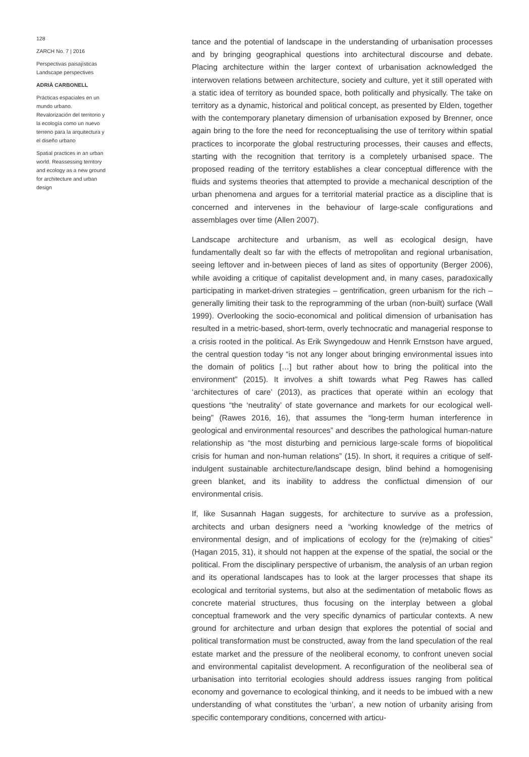128
ZARCH No. 7 | 2016
Perspectivas paisajísticas
Landscape perspectives
ADRIÀ CARBONELL
Prácticas espaciales en un mundo urbano. Revalorización del territorio y la ecología como un nuevo terreno para la arquitectura y el diseño urbano
Spatial practices in an urban world. Reassessing territory and ecology as a new ground for architecture and urban design
tance and the potential of landscape in the understanding of urbanisation processes and by bringing geographical questions into architectural discourse and debate. Placing architecture within the larger context of urbanisation acknowledged the interwoven relations between architecture, society and culture, yet it still operated with a static idea of territory as bounded space, both politically and physically. The take on territory as a dynamic, historical and political concept, as presented by Elden, together with the contemporary planetary dimension of urbanisation exposed by Brenner, once again bring to the fore the need for reconceptualising the use of territory within spatial practices to incorporate the global restructuring processes, their causes and effects, starting with the recognition that territory is a completely urbanised space. The proposed reading of the territory establishes a clear conceptual difference with the fluids and systems theories that attempted to provide a mechanical description of the urban phenomena and argues for a territorial material practice as a discipline that is concerned and intervenes in the behaviour of large-scale configurations and assemblages over time (Allen 2007).
Landscape architecture and urbanism, as well as ecological design, have fundamentally dealt so far with the effects of metropolitan and regional urbanisation, seeing leftover and in-between pieces of land as sites of opportunity (Berger 2006), while avoiding a critique of capitalist development and, in many cases, paradoxically participating in market-driven strategies – gentrification, green urbanism for the rich – generally limiting their task to the reprogramming of the urban (non-built) surface (Wall 1999). Overlooking the socio-economical and political dimension of urbanisation has resulted in a metric-based, short-term, overly technocratic and managerial response to a crisis rooted in the political. As Erik Swyngedouw and Henrik Ernstson have argued, the central question today “is not any longer about bringing environmental issues into the domain of politics […] but rather about how to bring the political into the environment” (2015). It involves a shift towards what Peg Rawes has called ‘architectures of care’ (2013), as practices that operate within an ecology that questions “the ‘neutrality’ of state governance and markets for our ecological well-being” (Rawes 2016, 16), that assumes the “long-term human interference in geological and environmental resources” and describes the pathological human-nature relationship as “the most disturbing and pernicious large-scale forms of biopolitical crisis for human and non-human relations” (15). In short, it requires a critique of self-indulgent sustainable architecture/landscape design, blind behind a homogenising green blanket, and its inability to address the conflictual dimension of our environmental crisis.
If, like Susannah Hagan suggests, for architecture to survive as a profession, architects and urban designers need a “working knowledge of the metrics of environmental design, and of implications of ecology for the (re)making of cities” (Hagan 2015, 31), it should not happen at the expense of the spatial, the social or the political. From the disciplinary perspective of urbanism, the analysis of an urban region and its operational landscapes has to look at the larger processes that shape its ecological and territorial systems, but also at the sedimentation of metabolic flows as concrete material structures, thus focusing on the interplay between a global conceptual framework and the very specific dynamics of particular contexts. A new ground for architecture and urban design that explores the potential of social and political transformation must be constructed, away from the land speculation of the real estate market and the pressure of the neoliberal economy, to confront uneven social and environmental capitalist development. A reconfiguration of the neoliberal sea of urbanisation into territorial ecologies should address issues ranging from political economy and governance to ecological thinking, and it needs to be imbued with a new understanding of what constitutes the ‘urban’, a new notion of urbanity arising from specific contemporary conditions, concerned with articu-